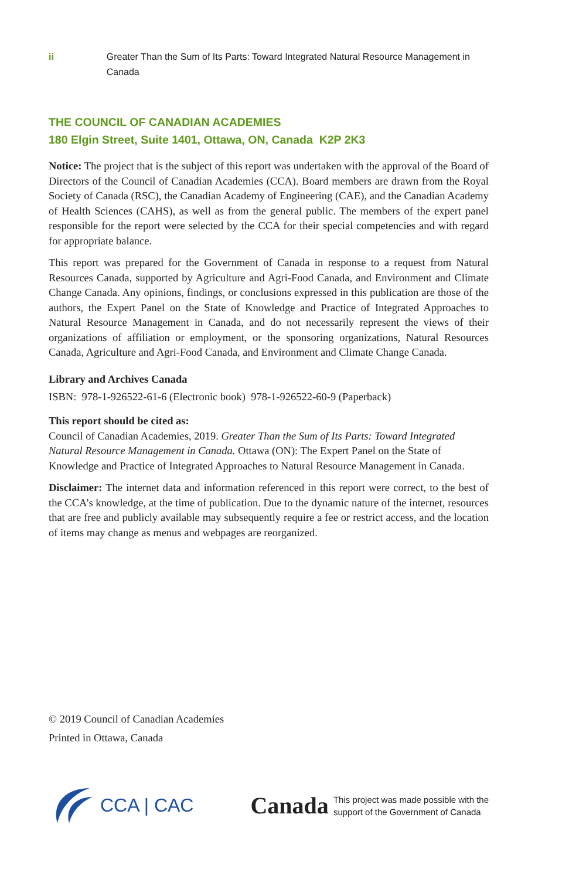ii Greater Than the Sum of Its Parts: Toward Integrated Natural Resource Management in Canada
THE COUNCIL OF CANADIAN ACADEMIES
180 Elgin Street, Suite 1401, Ottawa, ON, Canada K2P 2K3
Notice: The project that is the subject of this report was undertaken with the approval of the Board of Directors of the Council of Canadian Academies (CCA). Board members are drawn from the Royal Society of Canada (RSC), the Canadian Academy of Engineering (CAE), and the Canadian Academy of Health Sciences (CAHS), as well as from the general public. The members of the expert panel responsible for the report were selected by the CCA for their special competencies and with regard for appropriate balance.
This report was prepared for the Government of Canada in response to a request from Natural Resources Canada, supported by Agriculture and Agri-Food Canada, and Environment and Climate Change Canada. Any opinions, findings, or conclusions expressed in this publication are those of the authors, the Expert Panel on the State of Knowledge and Practice of Integrated Approaches to Natural Resource Management in Canada, and do not necessarily represent the views of their organizations of affiliation or employment, or the sponsoring organizations, Natural Resources Canada, Agriculture and Agri-Food Canada, and Environment and Climate Change Canada.
Library and Archives Canada
ISBN: 978-1-926522-61-6 (Electronic book) 978-1-926522-60-9 (Paperback)
This report should be cited as:
Council of Canadian Academies, 2019. Greater Than the Sum of Its Parts: Toward Integrated Natural Resource Management in Canada. Ottawa (ON): The Expert Panel on the State of Knowledge and Practice of Integrated Approaches to Natural Resource Management in Canada.
Disclaimer: The internet data and information referenced in this report were correct, to the best of the CCA’s knowledge, at the time of publication. Due to the dynamic nature of the internet, resources that are free and publicly available may subsequently require a fee or restrict access, and the location of items may change as menus and webpages are reorganized.
© 2019 Council of Canadian Academies
Printed in Ottawa, Canada
CCA | CAC
Canada This project was made possible with the
support of the Government of Canada